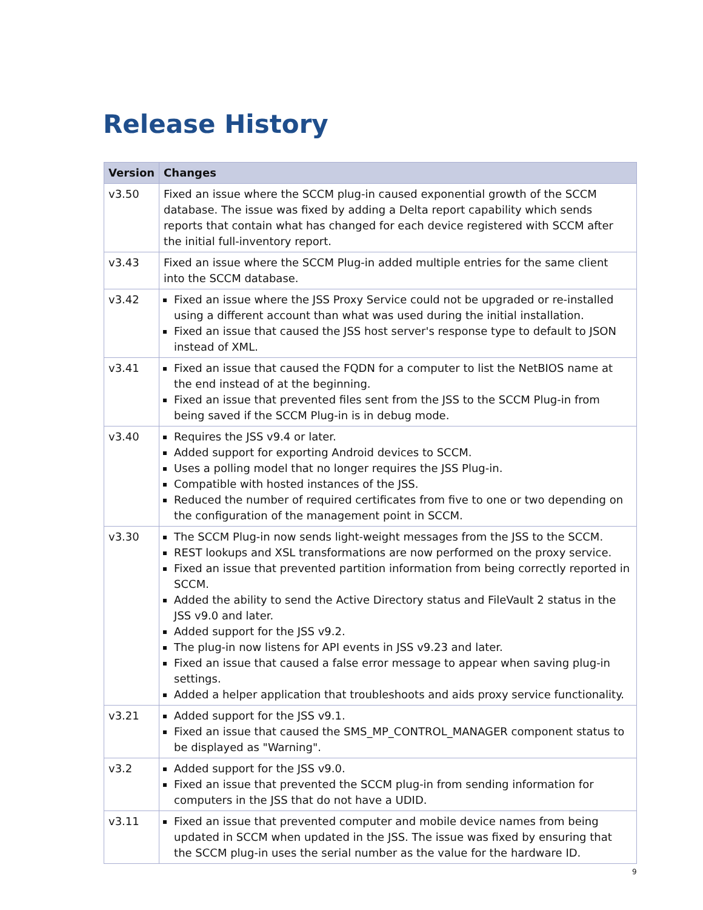Release History
| Version | Changes |
| --- | --- |
| v3.50 | Fixed an issue where the SCCM plug-in caused exponential growth of the SCCM database. The issue was fixed by adding a Delta report capability which sends reports that contain what has changed for each device registered with SCCM after the initial full-inventory report. |
| v3.43 | Fixed an issue where the SCCM Plug-in added multiple entries for the same client into the SCCM database. |
| v3.42 | Fixed an issue where the JSS Proxy Service could not be upgraded or re-installed using a different account than what was used during the initial installation. Fixed an issue that caused the JSS host server's response type to default to JSON instead of XML. |
| v3.41 | Fixed an issue that caused the FQDN for a computer to list the NetBIOS name at the end instead of at the beginning. Fixed an issue that prevented files sent from the JSS to the SCCM Plug-in from being saved if the SCCM Plug-in is in debug mode. |
| v3.40 | Requires the JSS v9.4 or later. Added support for exporting Android devices to SCCM. Uses a polling model that no longer requires the JSS Plug-in. Compatible with hosted instances of the JSS. Reduced the number of required certificates from five to one or two depending on the configuration of the management point in SCCM. |
| v3.30 | The SCCM Plug-in now sends light-weight messages from the JSS to the SCCM. REST lookups and XSL transformations are now performed on the proxy service. Fixed an issue that prevented partition information from being correctly reported in SCCM. Added the ability to send the Active Directory status and FileVault 2 status in the JSS v9.0 and later. Added support for the JSS v9.2. The plug-in now listens for API events in JSS v9.23 and later. Fixed an issue that caused a false error message to appear when saving plug-in settings. Added a helper application that troubleshoots and aids proxy service functionality. |
| v3.21 | Added support for the JSS v9.1. Fixed an issue that caused the SMS_MP_CONTROL_MANAGER component status to be displayed as "Warning". |
| v3.2 | Added support for the JSS v9.0. Fixed an issue that prevented the SCCM plug-in from sending information for computers in the JSS that do not have a UDID. |
| v3.11 | Fixed an issue that prevented computer and mobile device names from being updated in SCCM when updated in the JSS. The issue was fixed by ensuring that the SCCM plug-in uses the serial number as the value for the hardware ID. |
9